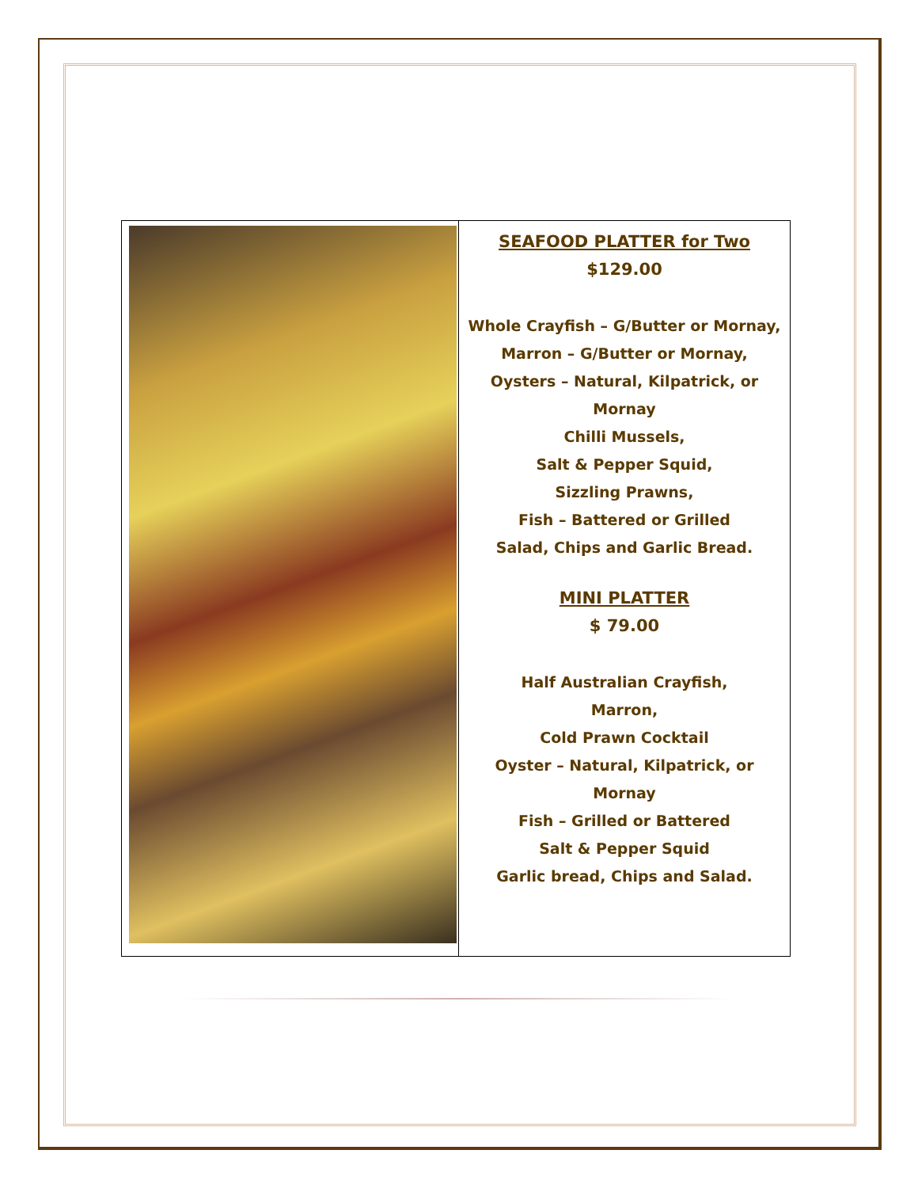| | SEAFOOD PLATTER for Two $129.00 Whole Crayfish – G/Butter or Mornay, Marron – G/Butter or Mornay, Oysters – Natural, Kilpatrick, or Mornay Chilli Mussels, Salt & Pepper Squid, Sizzling Prawns, Fish – Battered or Grilled Salad, Chips and Garlic Bread. MINI PLATTER $ 79.00 Half Australian Crayfish, Marron, Cold Prawn Cocktail Oyster – Natural, Kilpatrick, or Mornay Fish – Grilled or Battered Salt & Pepper Squid Garlic bread, Chips and Salad. |